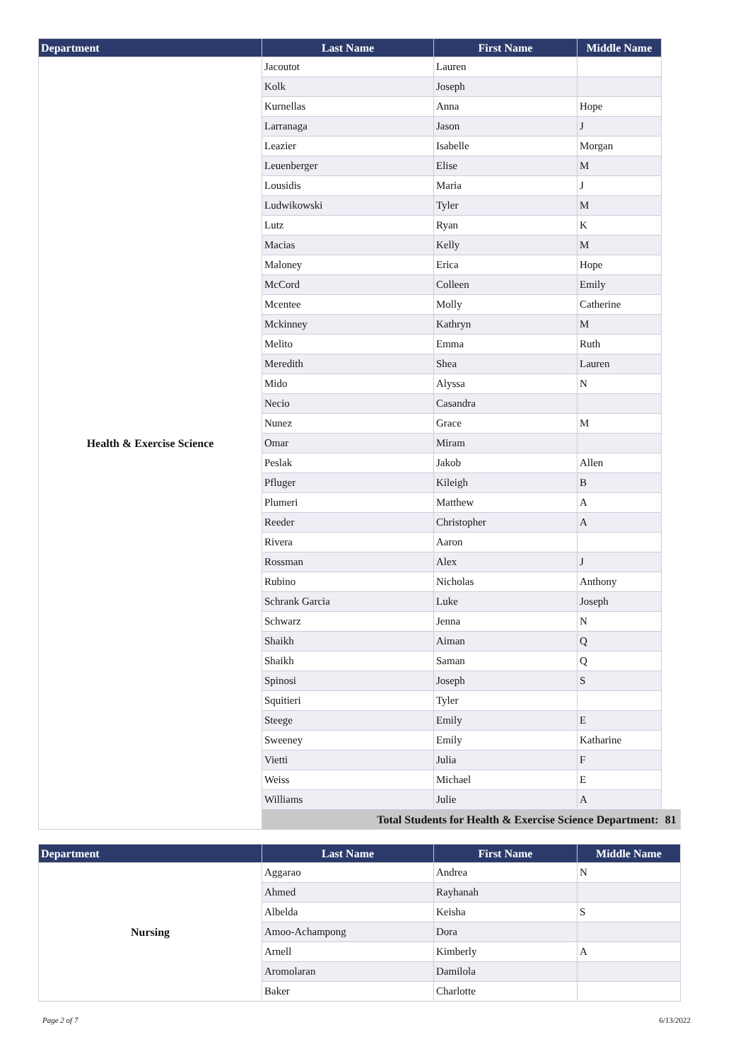| Department | Last Name | First Name | Middle Name | |
| --- | --- | --- | --- | --- |
| Health & Exercise Science | Jacoutot | Lauren | | |
| | Kolk | Joseph | | |
| | Kurnellas | Anna | Hope | |
| | Larranaga | Jason | J | |
| | Leazier | Isabelle | Morgan | |
| | Leuenberger | Elise | M | |
| | Lousidis | Maria | J | |
| | Ludwikowski | Tyler | M | |
| | Lutz | Ryan | K | |
| | Macias | Kelly | M | |
| | Maloney | Erica | Hope | |
| | McCord | Colleen | Emily | |
| | Mcentee | Molly | Catherine | |
| | Mckinney | Kathryn | M | |
| | Melito | Emma | Ruth | |
| | Meredith | Shea | Lauren | |
| | Mido | Alyssa | N | |
| | Necio | Casandra | | |
| | Nunez | Grace | M | |
| | Omar | Miram | | |
| | Peslak | Jakob | Allen | |
| | Pfluger | Kileigh | B | |
| | Plumeri | Matthew | A | |
| | Reeder | Christopher | A | |
| | Rivera | Aaron | | |
| | Rossman | Alex | J | |
| | Rubino | Nicholas | Anthony | |
| | Schrank Garcia | Luke | Joseph | |
| | Schwarz | Jenna | N | |
| | Shaikh | Aiman | Q | |
| | Shaikh | Saman | Q | |
| | Spinosi | Joseph | S | |
| | Squitieri | Tyler | | |
| | Steege | Emily | E | |
| | Sweeney | Emily | Katharine | |
| | Vietti | Julia | F | |
| | Weiss | Michael | E | |
| | Williams | Julie | A | |
| | Total Students for Health & Exercise Science Department: | | | 81 |
| Department | Last Name | First Name | Middle Name |
| --- | --- | --- | --- |
| Nursing | Aggarao | Andrea | N |
| | Ahmed | Rayhanah | |
| | Albelda | Keisha | S |
| | Amoo-Achampong | Dora | |
| | Arnell | Kimberly | A |
| | Aromolaran | Damilola | |
| | Baker | Charlotte | |
Page 2 of 7 6/13/2022